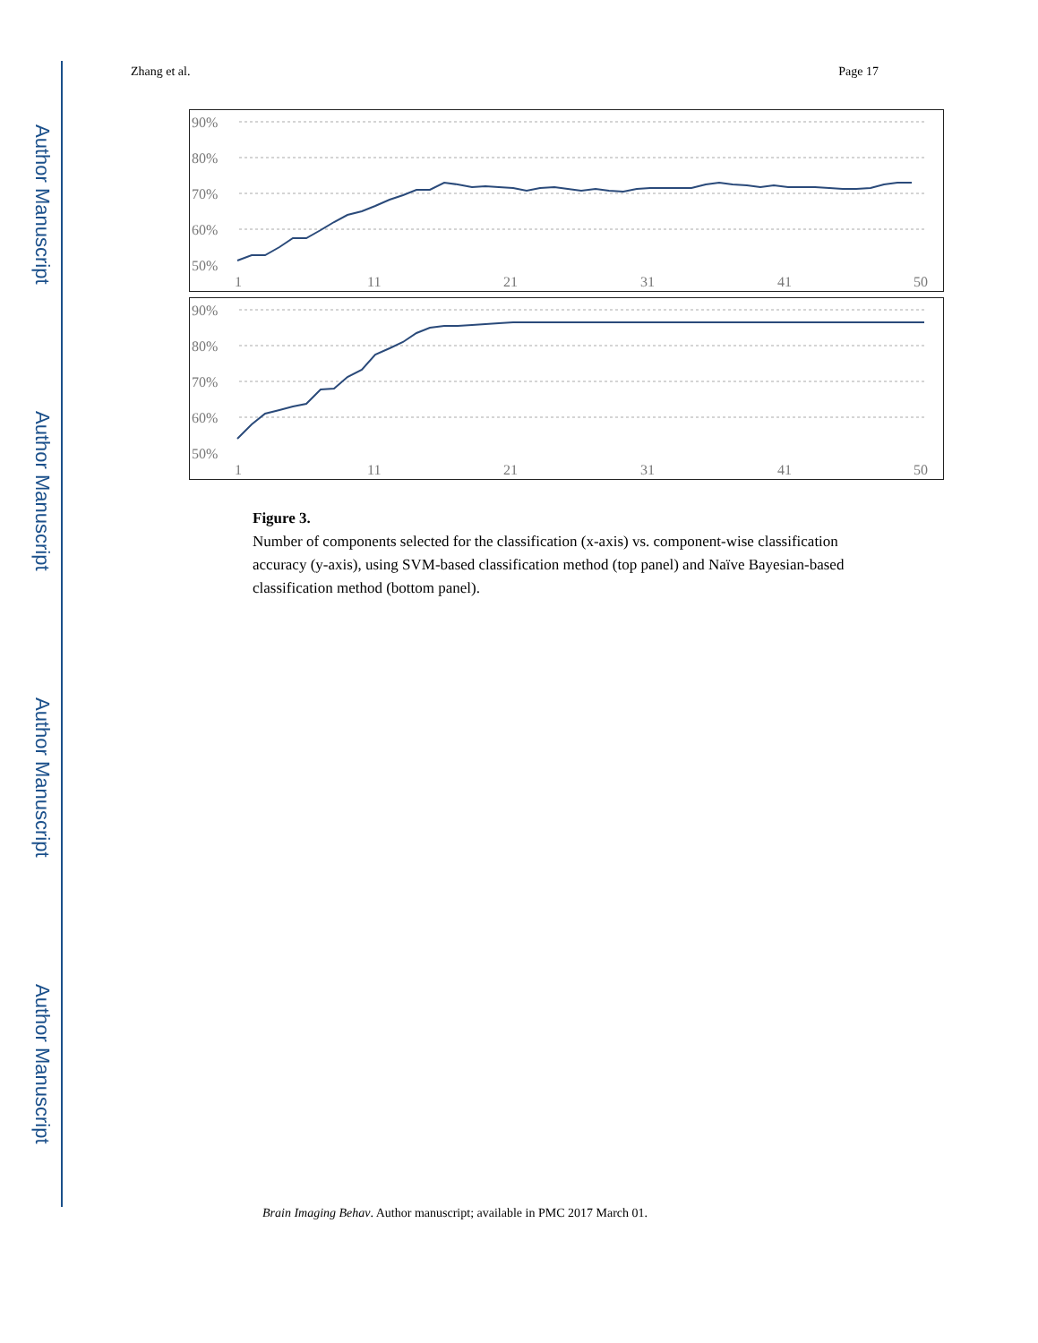Author Manuscript
Author Manuscript
Author Manuscript
Author Manuscript
Zhang et al. Page 17
90%
80%
70%
60%
50%
1
11
21
31
41
50
90%
80%
70%
60%
50%
1
11
21
31
41
50
Figure 3.
Number of components selected for the classification (x-axis) vs. component-wise classification accuracy (y-axis), using SVM-based classification method (top panel) and Naïve Bayesian-based classification method (bottom panel).
Brain Imaging Behav. Author manuscript; available in PMC 2017 March 01.